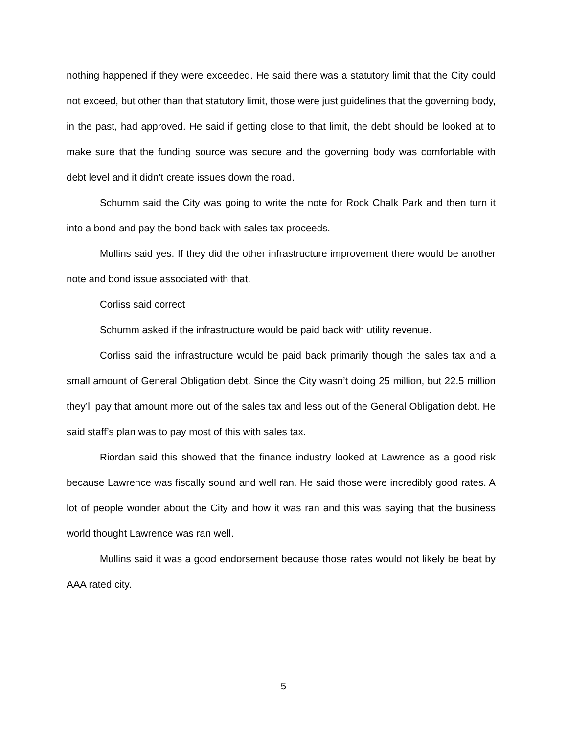nothing happened if they were exceeded. He said there was a statutory limit that the City could not exceed, but other than that statutory limit, those were just guidelines that the governing body, in the past, had approved. He said if getting close to that limit, the debt should be looked at to make sure that the funding source was secure and the governing body was comfortable with debt level and it didn’t create issues down the road.
Schumm said the City was going to write the note for Rock Chalk Park and then turn it into a bond and pay the bond back with sales tax proceeds.
Mullins said yes. If they did the other infrastructure improvement there would be another note and bond issue associated with that.
Corliss said correct
Schumm asked if the infrastructure would be paid back with utility revenue.
Corliss said the infrastructure would be paid back primarily though the sales tax and a small amount of General Obligation debt. Since the City wasn’t doing 25 million, but 22.5 million they’ll pay that amount more out of the sales tax and less out of the General Obligation debt. He said staff’s plan was to pay most of this with sales tax.
Riordan said this showed that the finance industry looked at Lawrence as a good risk because Lawrence was fiscally sound and well ran. He said those were incredibly good rates. A lot of people wonder about the City and how it was ran and this was saying that the business world thought Lawrence was ran well.
Mullins said it was a good endorsement because those rates would not likely be beat by AAA rated city.
5